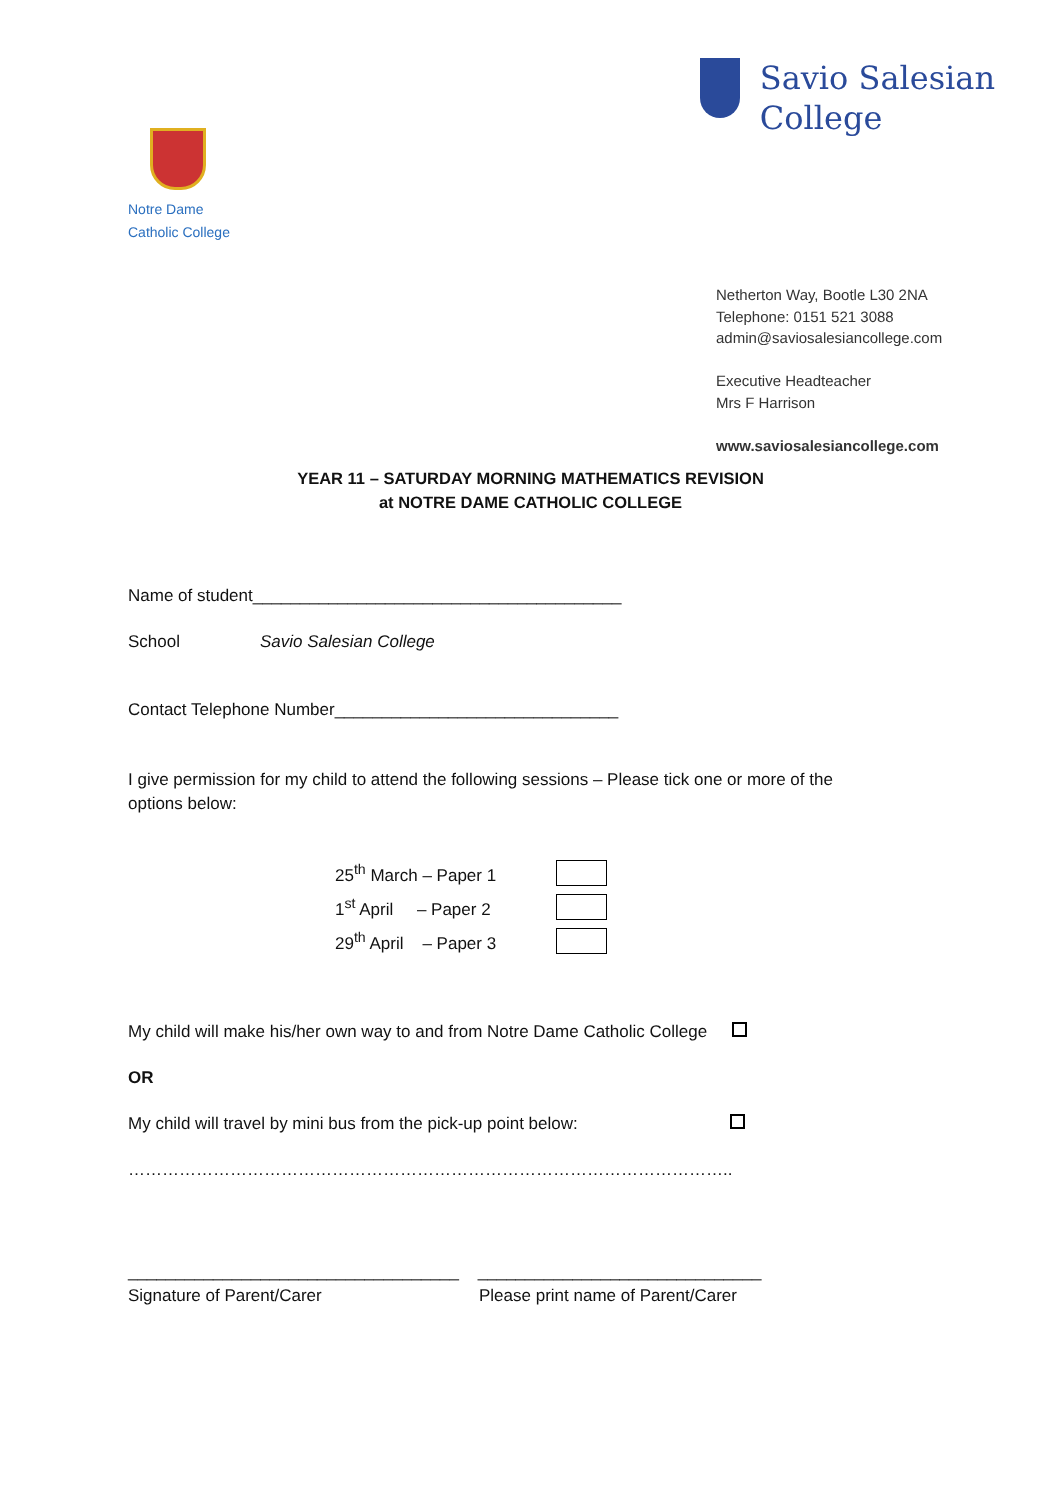Notre Dame
Catholic College
Savio Salesian
College
Netherton Way, Bootle L30 2NA
Telephone: 0151 521 3088
admin@saviosalesiancollege.com
Executive Headteacher
Mrs F Harrison
www.saviosalesiancollege.com
YEAR 11 – SATURDAY MORNING MATHEMATICS REVISION
at NOTRE DAME CATHOLIC COLLEGE
Name of student_______________________________________
School Savio Salesian College
Contact Telephone Number______________________________
I give permission for my child to attend the following sessions – Please tick one or more of the options below:
| 25<sup>th</sup> March – Paper 1 | |
| 1<sup>st</sup> April – Paper 2 | |
| 29<sup>th</sup> April – Paper 3 | |
My child will make his/her own way to and from Notre Dame Catholic College
OR
My child will travel by mini bus from the pick-up point below:
……………………………………………………………………………………………..
___________________________________ ______________________________
Signature of Parent/Carer Please print name of Parent/Carer